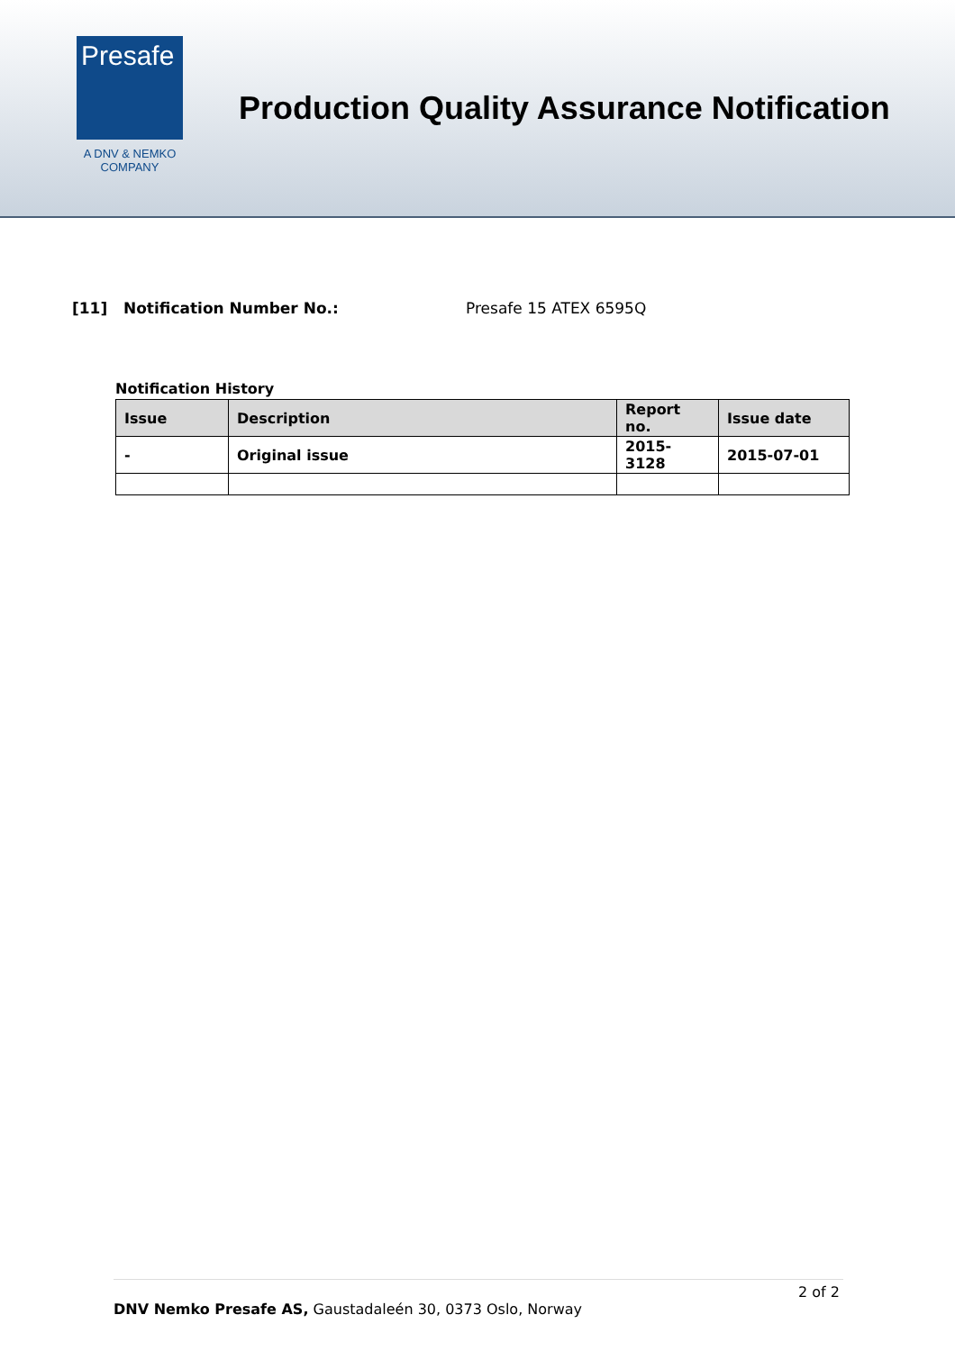Presafe
A DNV & NEMKO
COMPANY
Production Quality Assurance Notification
[11] Notification Number No.: Presafe 15 ATEX 6595Q
Notification History
| Issue | Description | Report no. | Issue date |
| --- | --- | --- | --- |
| - | Original issue | 2015-3128 | 2015-07-01 |
2 of 2
DNV Nemko Presafe AS, Gaustadaleén 30, 0373 Oslo, Norway